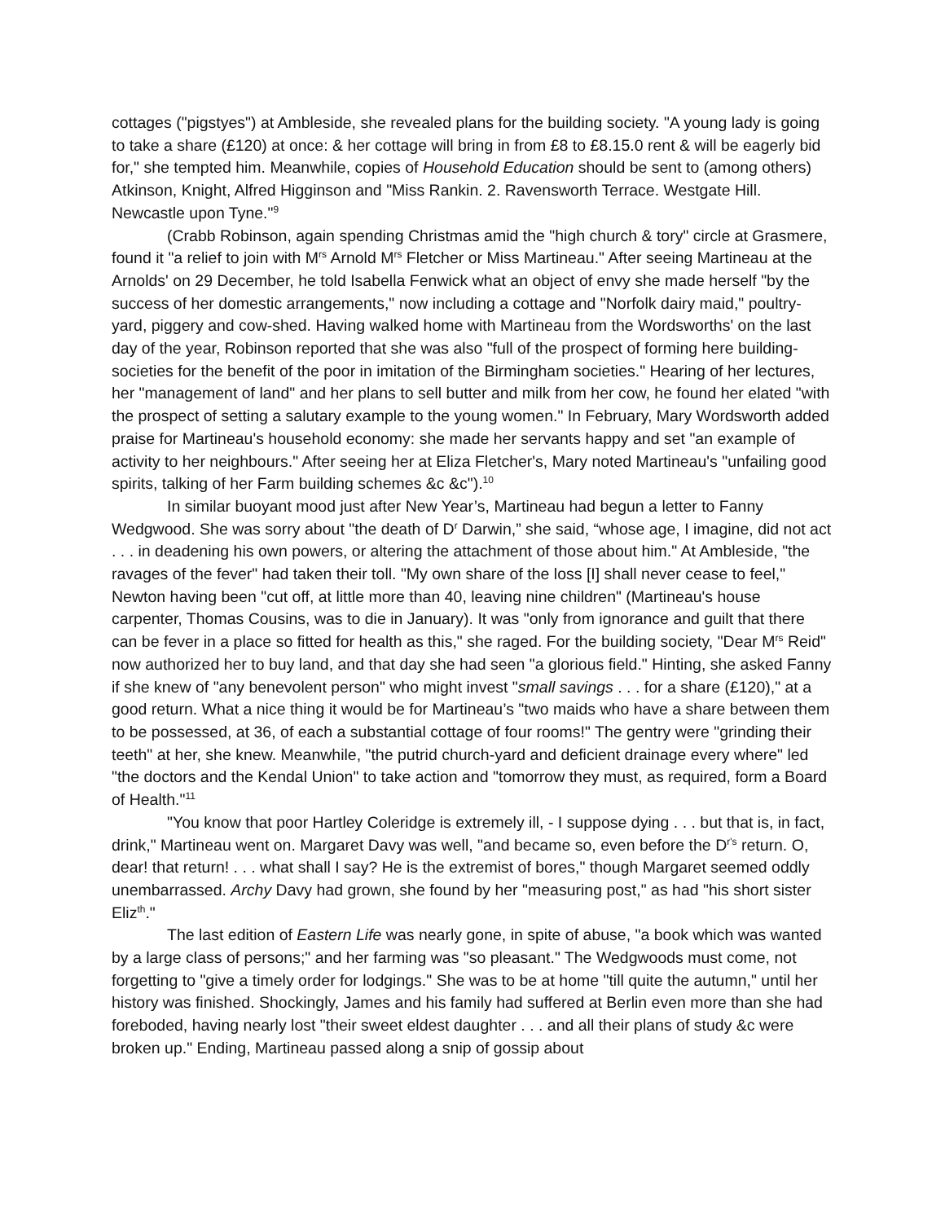cottages ("pigstyes") at Ambleside, she revealed plans for the building society. "A young lady is going to take a share (£120) at once: & her cottage will bring in from £8 to £8.15.0 rent & will be eagerly bid for," she tempted him. Meanwhile, copies of Household Education should be sent to (among others) Atkinson, Knight, Alfred Higginson and "Miss Rankin. 2. Ravensworth Terrace. Westgate Hill. Newcastle upon Tyne."<sup>9</sup>
(Crabb Robinson, again spending Christmas amid the "high church & tory" circle at Grasmere, found it "a relief to join with M<sup>rs</sup> Arnold M<sup>rs</sup> Fletcher or Miss Martineau." After seeing Martineau at the Arnolds' on 29 December, he told Isabella Fenwick what an object of envy she made herself "by the success of her domestic arrangements," now including a cottage and "Norfolk dairy maid," poultry-yard, piggery and cow-shed. Having walked home with Martineau from the Wordsworths' on the last day of the year, Robinson reported that she was also "full of the prospect of forming here building-societies for the benefit of the poor in imitation of the Birmingham societies." Hearing of her lectures, her "management of land" and her plans to sell butter and milk from her cow, he found her elated "with the prospect of setting a salutary example to the young women." In February, Mary Wordsworth added praise for Martineau's household economy: she made her servants happy and set "an example of activity to her neighbours." After seeing her at Eliza Fletcher's, Mary noted Martineau's "unfailing good spirits, talking of her Farm building schemes &c &c").<sup>10</sup>
In similar buoyant mood just after New Year’s, Martineau had begun a letter to Fanny Wedgwood. She was sorry about "the death of D<sup>r</sup> Darwin,” she said, “whose age, I imagine, did not act . . . in deadening his own powers, or altering the attachment of those about him." At Ambleside, "the ravages of the fever" had taken their toll. "My own share of the loss [I] shall never cease to feel," Newton having been "cut off, at little more than 40, leaving nine children" (Martineau's house carpenter, Thomas Cousins, was to die in January). It was "only from ignorance and guilt that there can be fever in a place so fitted for health as this," she raged. For the building society, "Dear M<sup>rs</sup> Reid" now authorized her to buy land, and that day she had seen "a glorious field." Hinting, she asked Fanny if she knew of "any benevolent person" who might invest "small savings . . . for a share (£120)," at a good return. What a nice thing it would be for Martineau’s "two maids who have a share between them to be possessed, at 36, of each a substantial cottage of four rooms!" The gentry were "grinding their teeth" at her, she knew. Meanwhile, "the putrid church-yard and deficient drainage every where" led "the doctors and the Kendal Union" to take action and "tomorrow they must, as required, form a Board of Health."<sup>11</sup>
"You know that poor Hartley Coleridge is extremely ill, - I suppose dying . . . but that is, in fact, drink," Martineau went on. Margaret Davy was well, "and became so, even before the D<sup>r's</sup> return. O, dear! that return! . . . what shall I say? He is the extremist of bores," though Margaret seemed oddly unembarrassed. Archy Davy had grown, she found by her "measuring post," as had "his short sister Eliz<sup>th</sup>."
The last edition of Eastern Life was nearly gone, in spite of abuse, "a book which was wanted by a large class of persons;" and her farming was "so pleasant." The Wedgwoods must come, not forgetting to "give a timely order for lodgings." She was to be at home "till quite the autumn," until her history was finished. Shockingly, James and his family had suffered at Berlin even more than she had foreboded, having nearly lost "their sweet eldest daughter . . . and all their plans of study &c were broken up." Ending, Martineau passed along a snip of gossip about